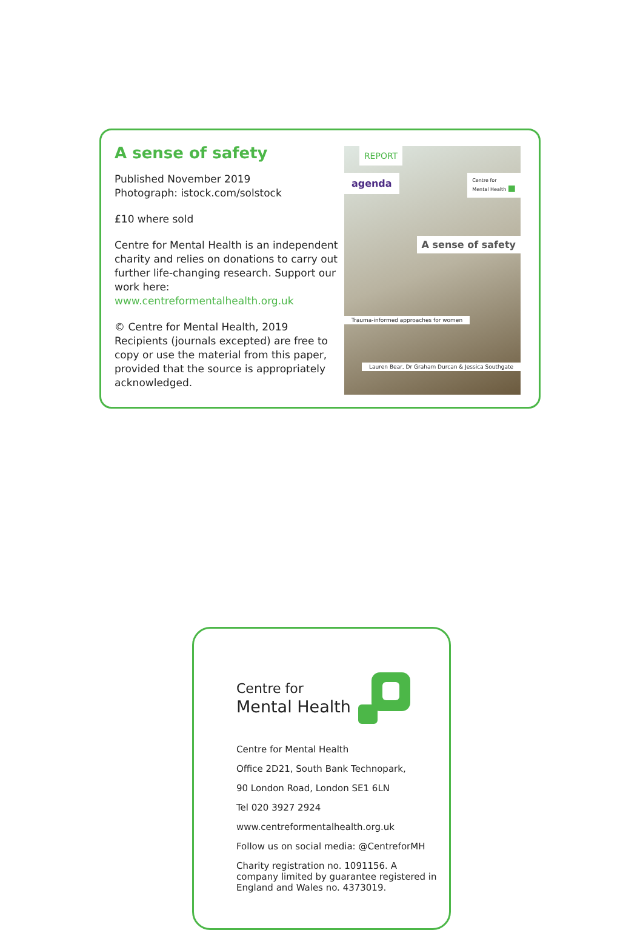A sense of safety
Published November 2019
Photograph: istock.com/solstock
£10 where sold
Centre for Mental Health is an independent charity and relies on donations to carry out further life-changing research. Support our work here:
www.centreformentalhealth.org.uk
© Centre for Mental Health, 2019
Recipients (journals excepted) are free to copy or use the material from this paper, provided that the source is appropriately acknowledged.
REPORT
agenda
Centre for
Mental Health ■
A sense of safety
Trauma-informed approaches for women
Lauren Bear, Dr Graham Durcan & Jessica Southgate
Centre for
Mental Health
Centre for Mental Health
Office 2D21, South Bank Technopark,
90 London Road, London SE1 6LN
Tel 020 3927 2924
www.centreformentalhealth.org.uk
Follow us on social media: @CentreforMH
Charity registration no. 1091156. A company limited by guarantee registered in England and Wales no. 4373019.